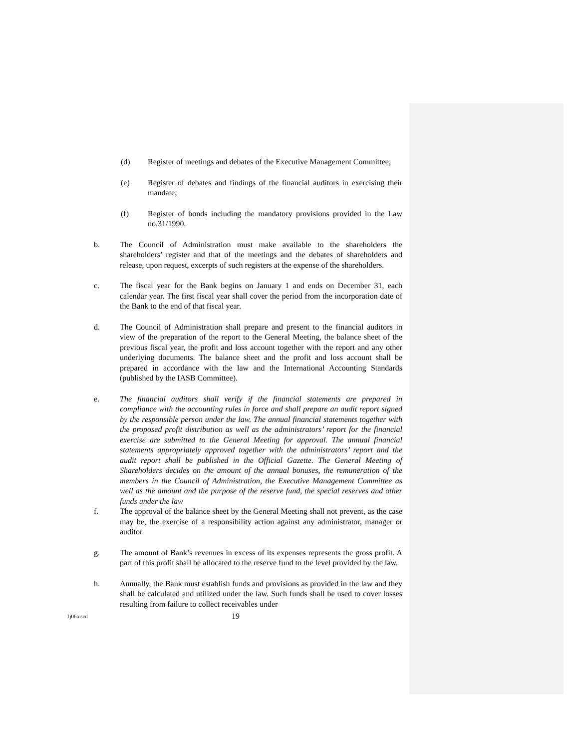(d) Register of meetings and debates of the Executive Management Committee;
(e) Register of debates and findings of the financial auditors in exercising their mandate;
(f) Register of bonds including the mandatory provisions provided in the Law no.31/1990.
b. The Council of Administration must make available to the shareholders the shareholders’ register and that of the meetings and the debates of shareholders and release, upon request, excerpts of such registers at the expense of the shareholders.
c. The fiscal year for the Bank begins on January 1 and ends on December 31, each calendar year. The first fiscal year shall cover the period from the incorporation date of the Bank to the end of that fiscal year.
d. The Council of Administration shall prepare and present to the financial auditors in view of the preparation of the report to the General Meeting, the balance sheet of the previous fiscal year, the profit and loss account together with the report and any other underlying documents. The balance sheet and the profit and loss account shall be prepared in accordance with the law and the International Accounting Standards (published by the IASB Committee).
e. The financial auditors shall verify if the financial statements are prepared in compliance with the accounting rules in force and shall prepare an audit report signed by the responsible person under the law. The annual financial statements together with the proposed profit distribution as well as the administrators’ report for the financial exercise are submitted to the General Meeting for approval. The annual financial statements appropriately approved together with the administrators’ report and the audit report shall be published in the Official Gazette. The General Meeting of Shareholders decides on the amount of the annual bonuses, the remuneration of the members in the Council of Administration, the Executive Management Committee as well as the amount and the purpose of the reserve fund, the special reserves and other funds under the law
f. The approval of the balance sheet by the General Meeting shall not prevent, as the case may be, the exercise of a responsibility action against any administrator, manager or auditor.
g. The amount of Bank’s revenues in excess of its expenses represents the gross profit. A part of this profit shall be allocated to the reserve fund to the level provided by the law.
h. Annually, the Bank must establish funds and provisions as provided in the law and they shall be calculated and utilized under the law. Such funds shall be used to cover losses resulting from failure to collect receivables under
1j06a.scd
19